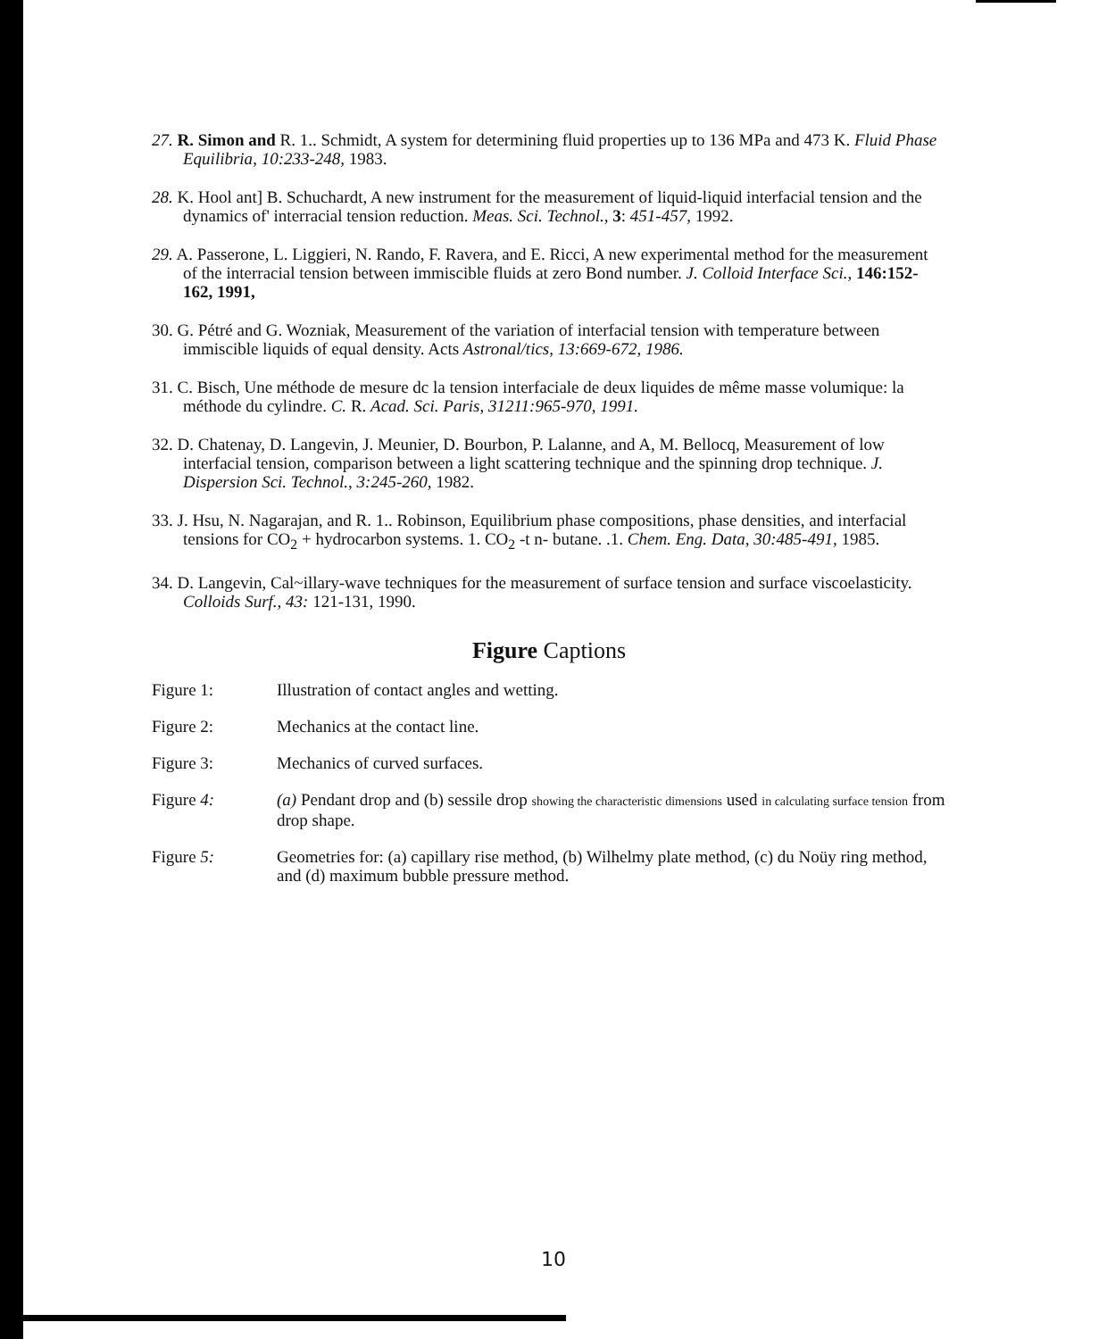27. R. Simon and R. 1.. Schmidt, A system for determining fluid properties up to 136 MPa and 473 K. Fluid Phase Equilibria, 10:233-248, 1983.
28. K. Hool ant] B. Schuchardt, A new instrument for the measurement of liquid-liquid interfacial tension and the dynamics of' interracial tension reduction. Meas. Sci. Technol., 3: 451-457, 1992.
29. A. Passerone, L. Liggieri, N. Rando, F. Ravera, and E. Ricci, A new experimental method for the measurement of the interracial tension between immiscible fluids at zero Bond number. J. Colloid Interface Sci., 146:152-162, 1991,
30. G. Pétré and G. Wozniak, Measurement of the variation of interfacial tension with temperature between immiscible liquids of equal density. Acts Astronal/tics, 13:669-672, 1986.
31. C. Bisch, Une méthode de mesure dc la tension interfaciale de deux liquides de même masse volumique: la méthode du cylindre. C. R. Acad. Sci. Paris, 31211:965-970, 1991.
32. D. Chatenay, D. Langevin, J. Meunier, D. Bourbon, P. Lalanne, and A, M. Bellocq, Measurement of low interfacial tension, comparison between a light scattering technique and the spinning drop technique. J. Dispersion Sci. Technol., 3:245-260, 1982.
33. J. Hsu, N. Nagarajan, and R. 1.. Robinson, Equilibrium phase compositions, phase densities, and interfacial tensions for CO<sub>2</sub> + hydrocarbon systems. 1. CO<sub>2</sub> -t n- butane. .1. Chem. Eng. Data, 30:485-491, 1985.
34. D. Langevin, Cal~illary-wave techniques for the measurement of surface tension and surface viscoelasticity. Colloids Surf., 43: 121-131, 1990.
Figure Captions
Figure 1: Illustration of contact angles and wetting.
Figure 2: Mechanics at the contact line.
Figure 3: Mechanics of curved surfaces.
Figure 4: (a) Pendant drop and (b) sessile drop showing the characteristic dimensions used in calculating surface tension from drop shape.
Figure 5: Geometries for: (a) capillary rise method, (b) Wilhelmy plate method, (c) du Noüy ring method, and (d) maximum bubble pressure method.
10